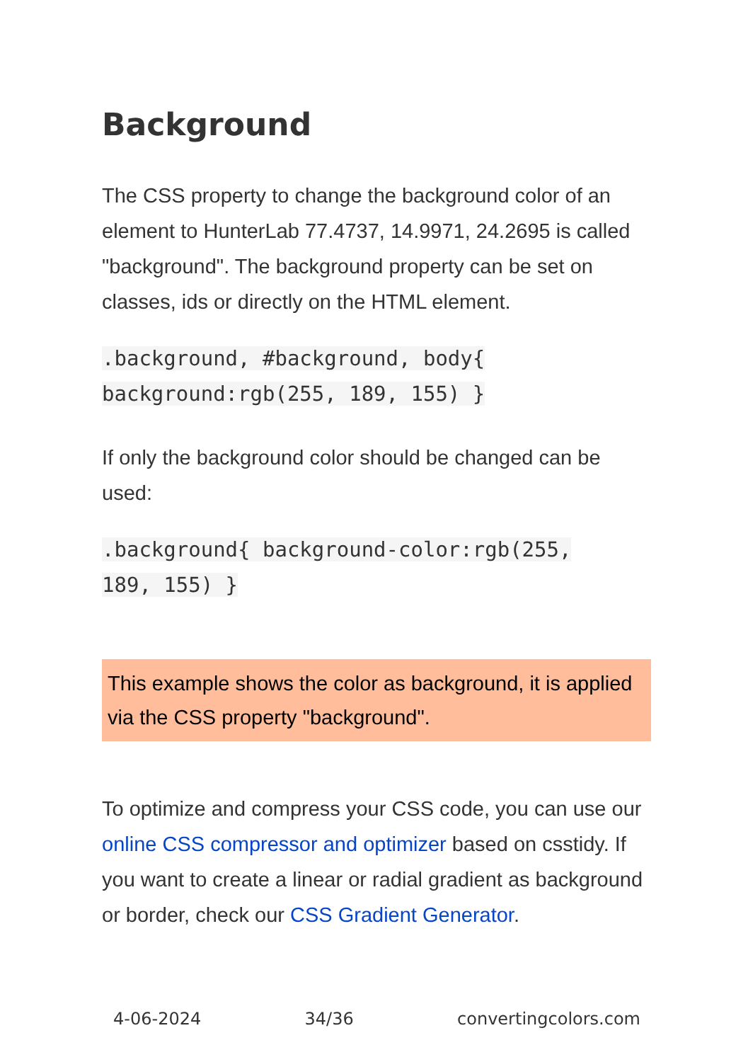Background
The CSS property to change the background color of an element to HunterLab 77.4737, 14.9971, 24.2695 is called "background". The background property can be set on classes, ids or directly on the HTML element.
.background, #background, body{
background:rgb(255, 189, 155) }
If only the background color should be changed can be used:
.background{ background-color:rgb(255,
189, 155) }
This example shows the color as background, it is applied via the CSS property "background".
To optimize and compress your CSS code, you can use our online CSS compressor and optimizer based on csstidy. If you want to create a linear or radial gradient as background or border, check our CSS Gradient Generator.
4-06-2024 34/36 convertingcolors.com